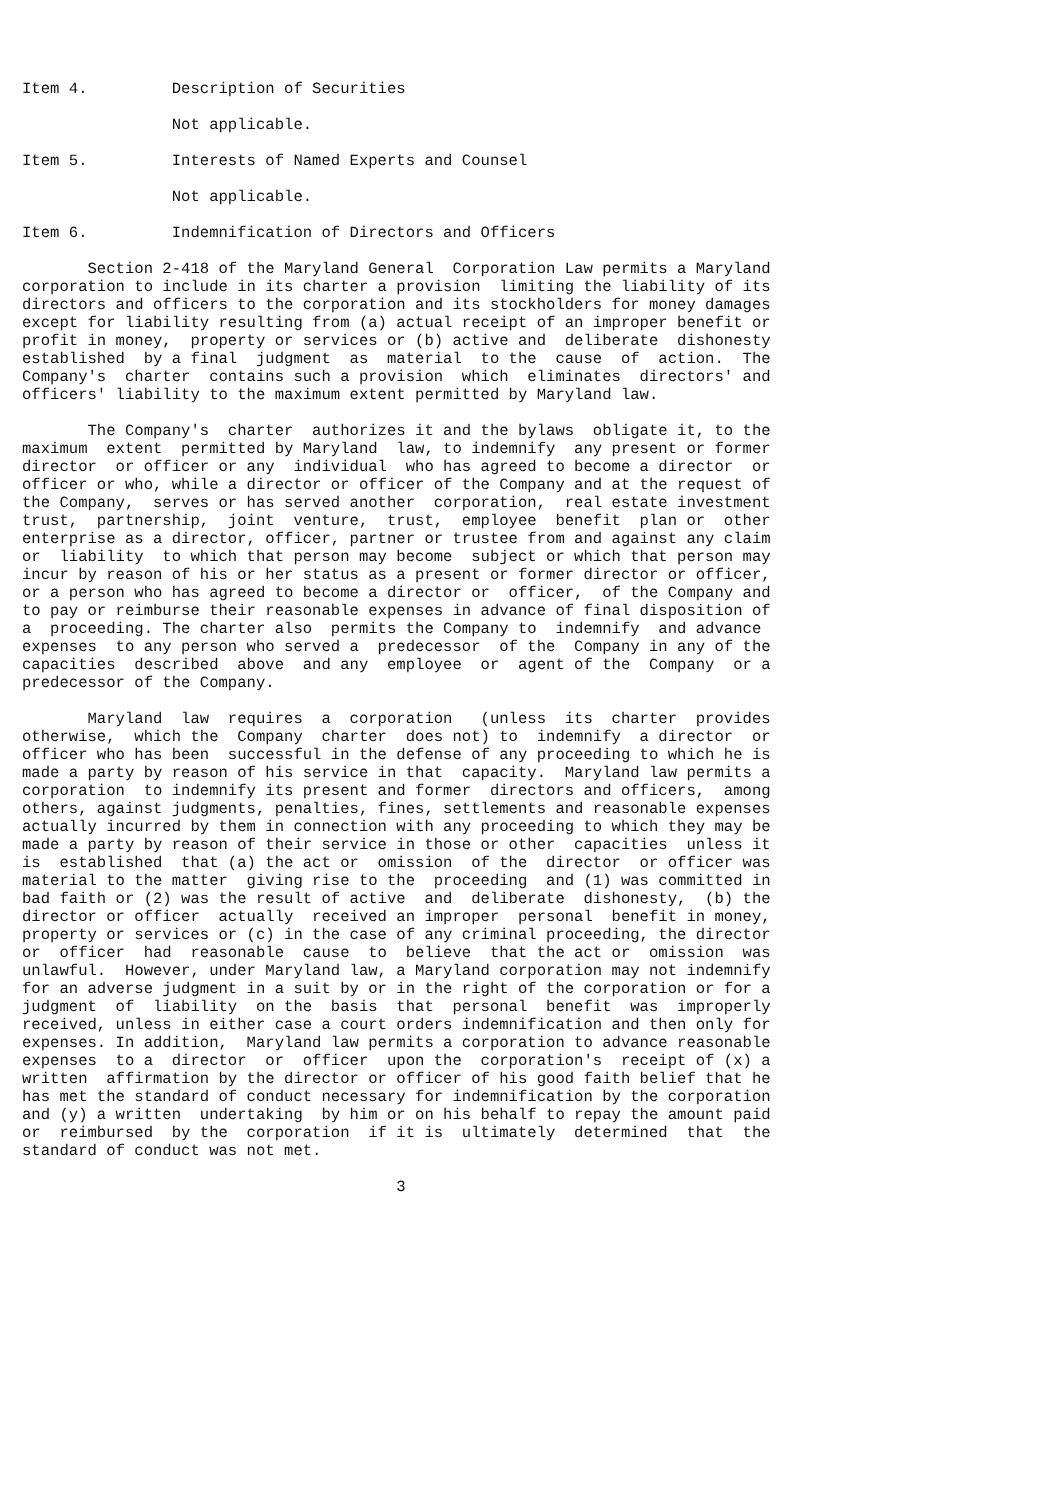Item 4.         Description of Securities

                Not applicable.

Item 5.         Interests of Named Experts and Counsel

                Not applicable.

Item 6.         Indemnification of Directors and Officers

       Section 2-418 of the Maryland General  Corporation Law permits a Maryland
corporation to include in its charter a provision  limiting the liability of its
directors and officers to the corporation and its stockholders for money damages
except for liability resulting from (a) actual receipt of an improper benefit or
profit in money,  property or services or (b) active and  deliberate  dishonesty
established  by a final  judgment  as  material  to the  cause  of  action.  The
Company's  charter  contains such a provision  which  eliminates  directors' and
officers' liability to the maximum extent permitted by Maryland law.

       The Company's  charter  authorizes it and the bylaws  obligate it, to the
maximum  extent  permitted by Maryland  law, to indemnify  any present or former
director  or officer or any  individual  who has agreed to become a director  or
officer or who, while a director or officer of the Company and at the request of
the Company,  serves or has served another  corporation,  real estate investment
trust,  partnership,  joint  venture,  trust,  employee  benefit  plan or  other
enterprise as a director, officer, partner or trustee from and against any claim
or  liability  to which that person may become  subject or which that person may
incur by reason of his or her status as a present or former director or officer,
or a person who has agreed to become a director or  officer,  of the Company and
to pay or reimburse their reasonable expenses in advance of final disposition of
a  proceeding. The charter also  permits the Company to  indemnify  and advance
expenses  to any person who served a  predecessor  of the  Company in any of the
capacities  described  above  and any  employee  or  agent of the  Company  or a
predecessor of the Company.

       Maryland  law  requires  a  corporation   (unless  its  charter  provides
otherwise,  which the  Company  charter  does not) to  indemnify  a director  or
officer who has been  successful in the defense of any proceeding to which he is
made a party by reason of his service in that  capacity.  Maryland law permits a
corporation  to indemnify its present and former  directors and officers,  among
others, against judgments, penalties, fines, settlements and reasonable expenses
actually incurred by them in connection with any proceeding to which they may be
made a party by reason of their service in those or other  capacities  unless it
is  established  that (a) the act or  omission  of the  director  or officer was
material to the matter  giving rise to the  proceeding  and (1) was committed in
bad faith or (2) was the result of active  and  deliberate  dishonesty,  (b) the
director or officer  actually  received an improper  personal  benefit in money,
property or services or (c) in the case of any criminal proceeding, the director
or  officer  had  reasonable  cause  to  believe  that the act or  omission  was
unlawful.  However, under Maryland law, a Maryland corporation may not indemnify
for an adverse judgment in a suit by or in the right of the corporation or for a
judgment  of  liability  on the  basis  that  personal  benefit  was  improperly
received, unless in either case a court orders indemnification and then only for
expenses. In addition,  Maryland law permits a corporation to advance reasonable
expenses  to a  director  or  officer  upon the  corporation's  receipt of (x) a
written  affirmation by the director or officer of his good faith belief that he
has met the standard of conduct necessary for indemnification by the corporation
and (y) a written  undertaking  by him or on his behalf to repay the amount paid
or  reimbursed  by the  corporation  if it is  ultimately  determined  that  the
standard of conduct was not met.

                                        3